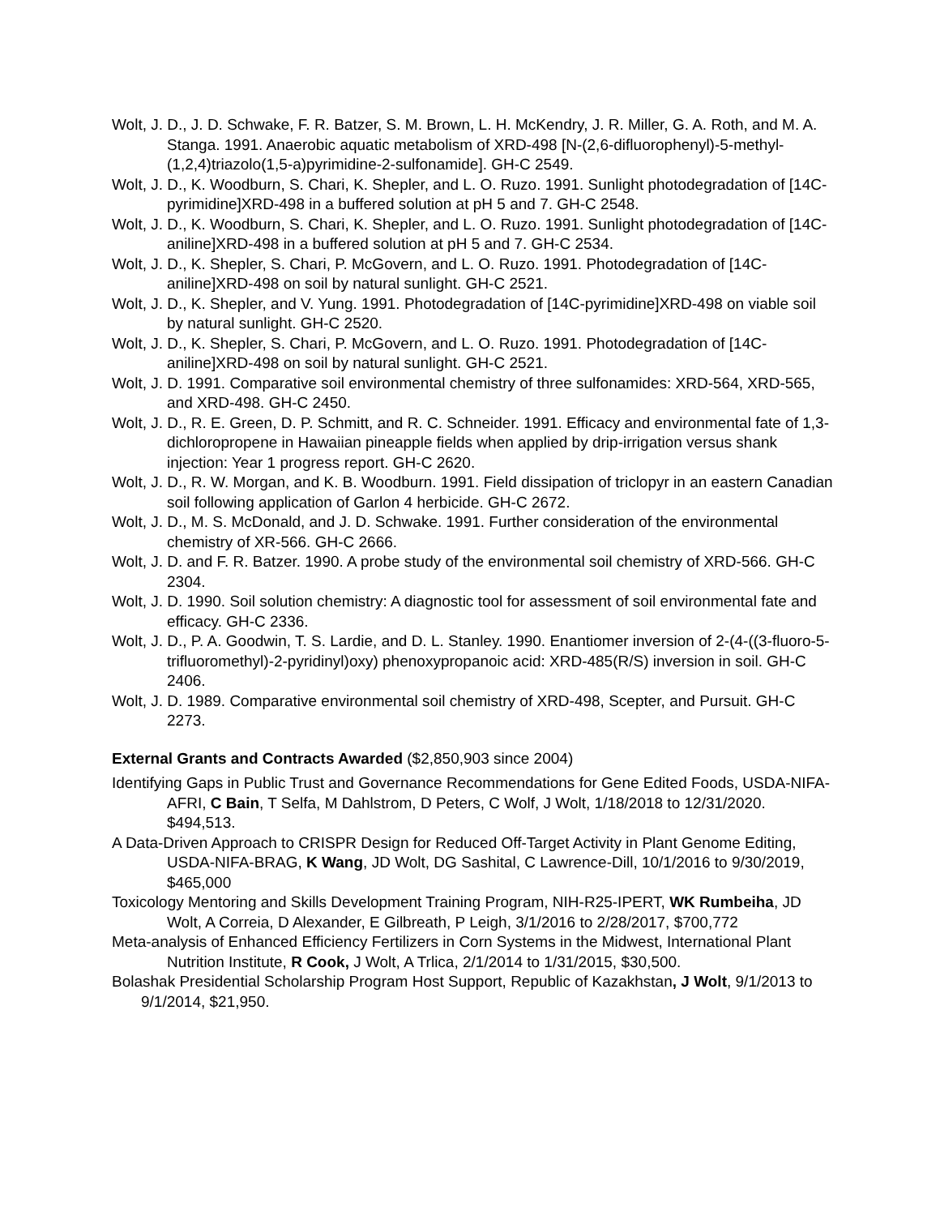Wolt, J. D., J. D. Schwake, F. R. Batzer, S. M. Brown, L. H. McKendry, J. R. Miller, G. A. Roth, and M. A. Stanga. 1991. Anaerobic aquatic metabolism of XRD-498 [N-(2,6-difluorophenyl)-5-methyl-(1,2,4)triazolo(1,5-a)pyrimidine-2-sulfonamide]. GH-C 2549.
Wolt, J. D., K. Woodburn, S. Chari, K. Shepler, and L. O. Ruzo. 1991. Sunlight photodegradation of [14C-pyrimidine]XRD-498 in a buffered solution at pH 5 and 7. GH-C 2548.
Wolt, J. D., K. Woodburn, S. Chari, K. Shepler, and L. O. Ruzo. 1991. Sunlight photodegradation of [14C-aniline]XRD-498 in a buffered solution at pH 5 and 7. GH-C 2534.
Wolt, J. D., K. Shepler, S. Chari, P. McGovern, and L. O. Ruzo. 1991. Photodegradation of [14C-aniline]XRD-498 on soil by natural sunlight. GH-C 2521.
Wolt, J. D., K. Shepler, and V. Yung. 1991. Photodegradation of [14C-pyrimidine]XRD-498 on viable soil by natural sunlight. GH-C 2520.
Wolt, J. D., K. Shepler, S. Chari, P. McGovern, and L. O. Ruzo. 1991. Photodegradation of [14C-aniline]XRD-498 on soil by natural sunlight. GH-C 2521.
Wolt, J. D. 1991. Comparative soil environmental chemistry of three sulfonamides: XRD-564, XRD-565, and XRD-498. GH-C 2450.
Wolt, J. D., R. E. Green, D. P. Schmitt, and R. C. Schneider. 1991. Efficacy and environmental fate of 1,3-dichloropropene in Hawaiian pineapple fields when applied by drip-irrigation versus shank injection: Year 1 progress report. GH-C 2620.
Wolt, J. D., R. W. Morgan, and K. B. Woodburn. 1991. Field dissipation of triclopyr in an eastern Canadian soil following application of Garlon 4 herbicide. GH-C 2672.
Wolt, J. D., M. S. McDonald, and J. D. Schwake. 1991. Further consideration of the environmental chemistry of XR-566. GH-C 2666.
Wolt, J. D. and F. R. Batzer. 1990. A probe study of the environmental soil chemistry of XRD-566. GH-C 2304.
Wolt, J. D. 1990. Soil solution chemistry: A diagnostic tool for assessment of soil environmental fate and efficacy. GH-C 2336.
Wolt, J. D., P. A. Goodwin, T. S. Lardie, and D. L. Stanley. 1990. Enantiomer inversion of 2-(4-((3-fluoro-5-trifluoromethyl)-2-pyridinyl)oxy) phenoxypropanoic acid: XRD-485(R/S) inversion in soil. GH-C 2406.
Wolt, J. D. 1989. Comparative environmental soil chemistry of XRD-498, Scepter, and Pursuit. GH-C 2273.
External Grants and Contracts Awarded ($2,850,903 since 2004)
Identifying Gaps in Public Trust and Governance Recommendations for Gene Edited Foods, USDA-NIFA-AFRI, C Bain, T Selfa, M Dahlstrom, D Peters, C Wolf, J Wolt, 1/18/2018 to 12/31/2020. $494,513.
A Data-Driven Approach to CRISPR Design for Reduced Off-Target Activity in Plant Genome Editing, USDA-NIFA-BRAG, K Wang, JD Wolt, DG Sashital, C Lawrence-Dill, 10/1/2016 to 9/30/2019, $465,000
Toxicology Mentoring and Skills Development Training Program, NIH-R25-IPERT, WK Rumbeiha, JD Wolt, A Correia, D Alexander, E Gilbreath, P Leigh, 3/1/2016 to 2/28/2017, $700,772
Meta-analysis of Enhanced Efficiency Fertilizers in Corn Systems in the Midwest, International Plant Nutrition Institute, R Cook, J Wolt, A Trlica, 2/1/2014 to 1/31/2015, $30,500.
Bolashak Presidential Scholarship Program Host Support, Republic of Kazakhstan, J Wolt, 9/1/2013 to 9/1/2014, $21,950.